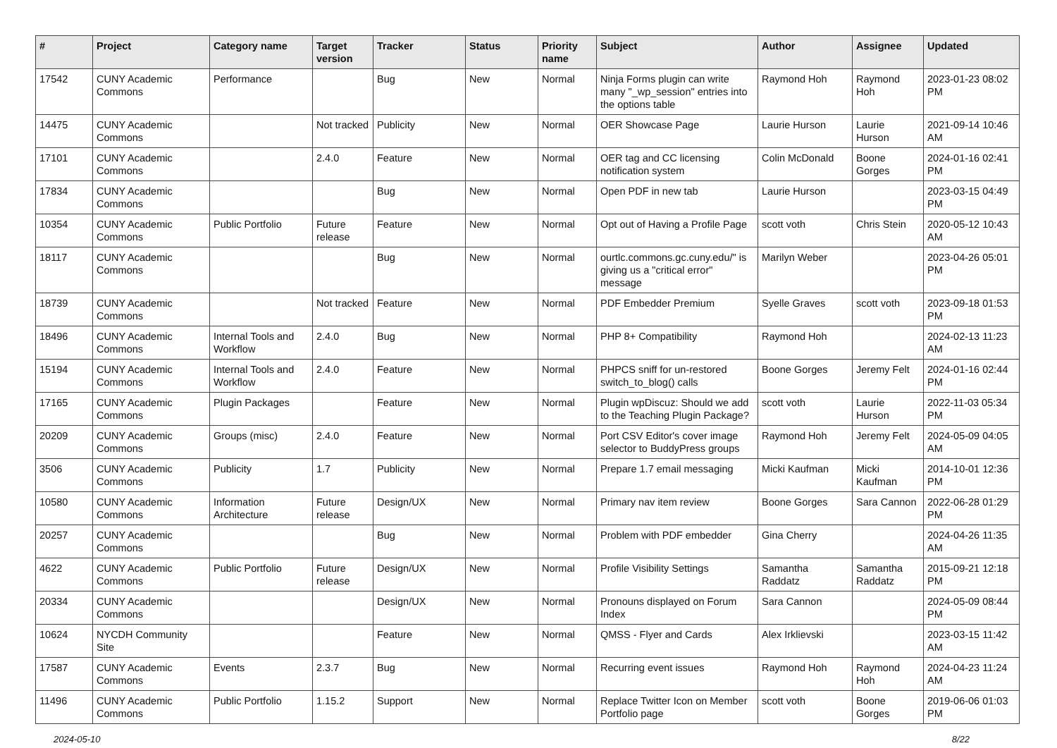| # | Project | Category name | Target version | Tracker | Status | Priority name | Subject | Author | Assignee | Updated |
| --- | --- | --- | --- | --- | --- | --- | --- | --- | --- | --- |
| 17542 | CUNY Academic Commons | Performance | | Bug | New | Normal | Ninja Forms plugin can write many "_wp_session" entries into the options table | Raymond Hoh | Raymond Hoh | 2023-01-23 08:02 PM |
| 14475 | CUNY Academic Commons | | Not tracked | Publicity | New | Normal | OER Showcase Page | Laurie Hurson | Laurie Hurson | 2021-09-14 10:46 AM |
| 17101 | CUNY Academic Commons | | 2.4.0 | Feature | New | Normal | OER tag and CC licensing notification system | Colin McDonald | Boone Gorges | 2024-01-16 02:41 PM |
| 17834 | CUNY Academic Commons | | | Bug | New | Normal | Open PDF in new tab | Laurie Hurson | | 2023-03-15 04:49 PM |
| 10354 | CUNY Academic Commons | Public Portfolio | Future release | Feature | New | Normal | Opt out of Having a Profile Page | scott voth | Chris Stein | 2020-05-12 10:43 AM |
| 18117 | CUNY Academic Commons | | | Bug | New | Normal | ourtlc.commons.gc.cuny.edu/" is giving us a "critical error" message | Marilyn Weber | | 2023-04-26 05:01 PM |
| 18739 | CUNY Academic Commons | | Not tracked | Feature | New | Normal | PDF Embedder Premium | Syelle Graves | scott voth | 2023-09-18 01:53 PM |
| 18496 | CUNY Academic Commons | Internal Tools and Workflow | 2.4.0 | Bug | New | Normal | PHP 8+ Compatibility | Raymond Hoh | | 2024-02-13 11:23 AM |
| 15194 | CUNY Academic Commons | Internal Tools and Workflow | 2.4.0 | Feature | New | Normal | PHPCS sniff for un-restored switch_to_blog() calls | Boone Gorges | Jeremy Felt | 2024-01-16 02:44 PM |
| 17165 | CUNY Academic Commons | Plugin Packages | | Feature | New | Normal | Plugin wpDiscuz: Should we add to the Teaching Plugin Package? | scott voth | Laurie Hurson | 2022-11-03 05:34 PM |
| 20209 | CUNY Academic Commons | Groups (misc) | 2.4.0 | Feature | New | Normal | Port CSV Editor's cover image selector to BuddyPress groups | Raymond Hoh | Jeremy Felt | 2024-05-09 04:05 AM |
| 3506 | CUNY Academic Commons | Publicity | 1.7 | Publicity | New | Normal | Prepare 1.7 email messaging | Micki Kaufman | Micki Kaufman | 2014-10-01 12:36 PM |
| 10580 | CUNY Academic Commons | Information Architecture | Future release | Design/UX | New | Normal | Primary nav item review | Boone Gorges | Sara Cannon | 2022-06-28 01:29 PM |
| 20257 | CUNY Academic Commons | | | Bug | New | Normal | Problem with PDF embedder | Gina Cherry | | 2024-04-26 11:35 AM |
| 4622 | CUNY Academic Commons | Public Portfolio | Future release | Design/UX | New | Normal | Profile Visibility Settings | Samantha Raddatz | Samantha Raddatz | 2015-09-21 12:18 PM |
| 20334 | CUNY Academic Commons | | | Design/UX | New | Normal | Pronouns displayed on Forum Index | Sara Cannon | | 2024-05-09 08:44 PM |
| 10624 | NYCDH Community Site | | | Feature | New | Normal | QMSS - Flyer and Cards | Alex Irklievski | | 2023-03-15 11:42 AM |
| 17587 | CUNY Academic Commons | Events | 2.3.7 | Bug | New | Normal | Recurring event issues | Raymond Hoh | Raymond Hoh | 2024-04-23 11:24 AM |
| 11496 | CUNY Academic Commons | Public Portfolio | 1.15.2 | Support | New | Normal | Replace Twitter Icon on Member Portfolio page | scott voth | Boone Gorges | 2019-06-06 01:03 PM |
2024-05-10 8/22